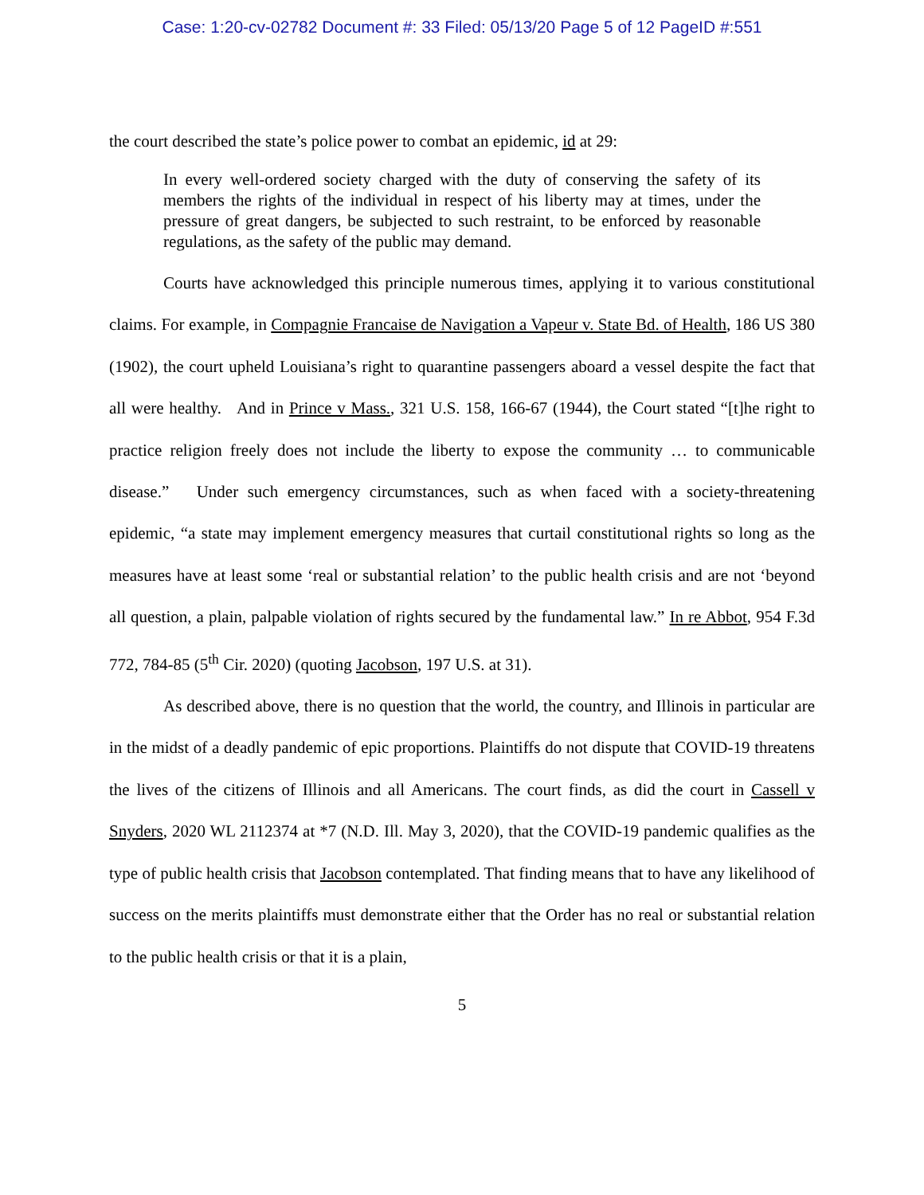Case: 1:20-cv-02782 Document #: 33 Filed: 05/13/20 Page 5 of 12 PageID #:551
the court described the state’s police power to combat an epidemic, id at 29:
In every well-ordered society charged with the duty of conserving the safety of its members the rights of the individual in respect of his liberty may at times, under the pressure of great dangers, be subjected to such restraint, to be enforced by reasonable regulations, as the safety of the public may demand.
Courts have acknowledged this principle numerous times, applying it to various constitutional claims. For example, in Compagnie Francaise de Navigation a Vapeur v. State Bd. of Health, 186 US 380 (1902), the court upheld Louisiana’s right to quarantine passengers aboard a vessel despite the fact that all were healthy. And in Prince v Mass., 321 U.S. 158, 166-67 (1944), the Court stated “[t]he right to practice religion freely does not include the liberty to expose the community … to communicable disease.” Under such emergency circumstances, such as when faced with a society-threatening epidemic, “a state may implement emergency measures that curtail constitutional rights so long as the measures have at least some ‘real or substantial relation’ to the public health crisis and are not ‘beyond all question, a plain, palpable violation of rights secured by the fundamental law.” In re Abbot, 954 F.3d 772, 784-85 (5<sup>th</sup> Cir. 2020) (quoting Jacobson, 197 U.S. at 31).
As described above, there is no question that the world, the country, and Illinois in particular are in the midst of a deadly pandemic of epic proportions. Plaintiffs do not dispute that COVID-19 threatens the lives of the citizens of Illinois and all Americans. The court finds, as did the court in Cassell v Snyders, 2020 WL 2112374 at *7 (N.D. Ill. May 3, 2020), that the COVID-19 pandemic qualifies as the type of public health crisis that Jacobson contemplated. That finding means that to have any likelihood of success on the merits plaintiffs must demonstrate either that the Order has no real or substantial relation to the public health crisis or that it is a plain,
5